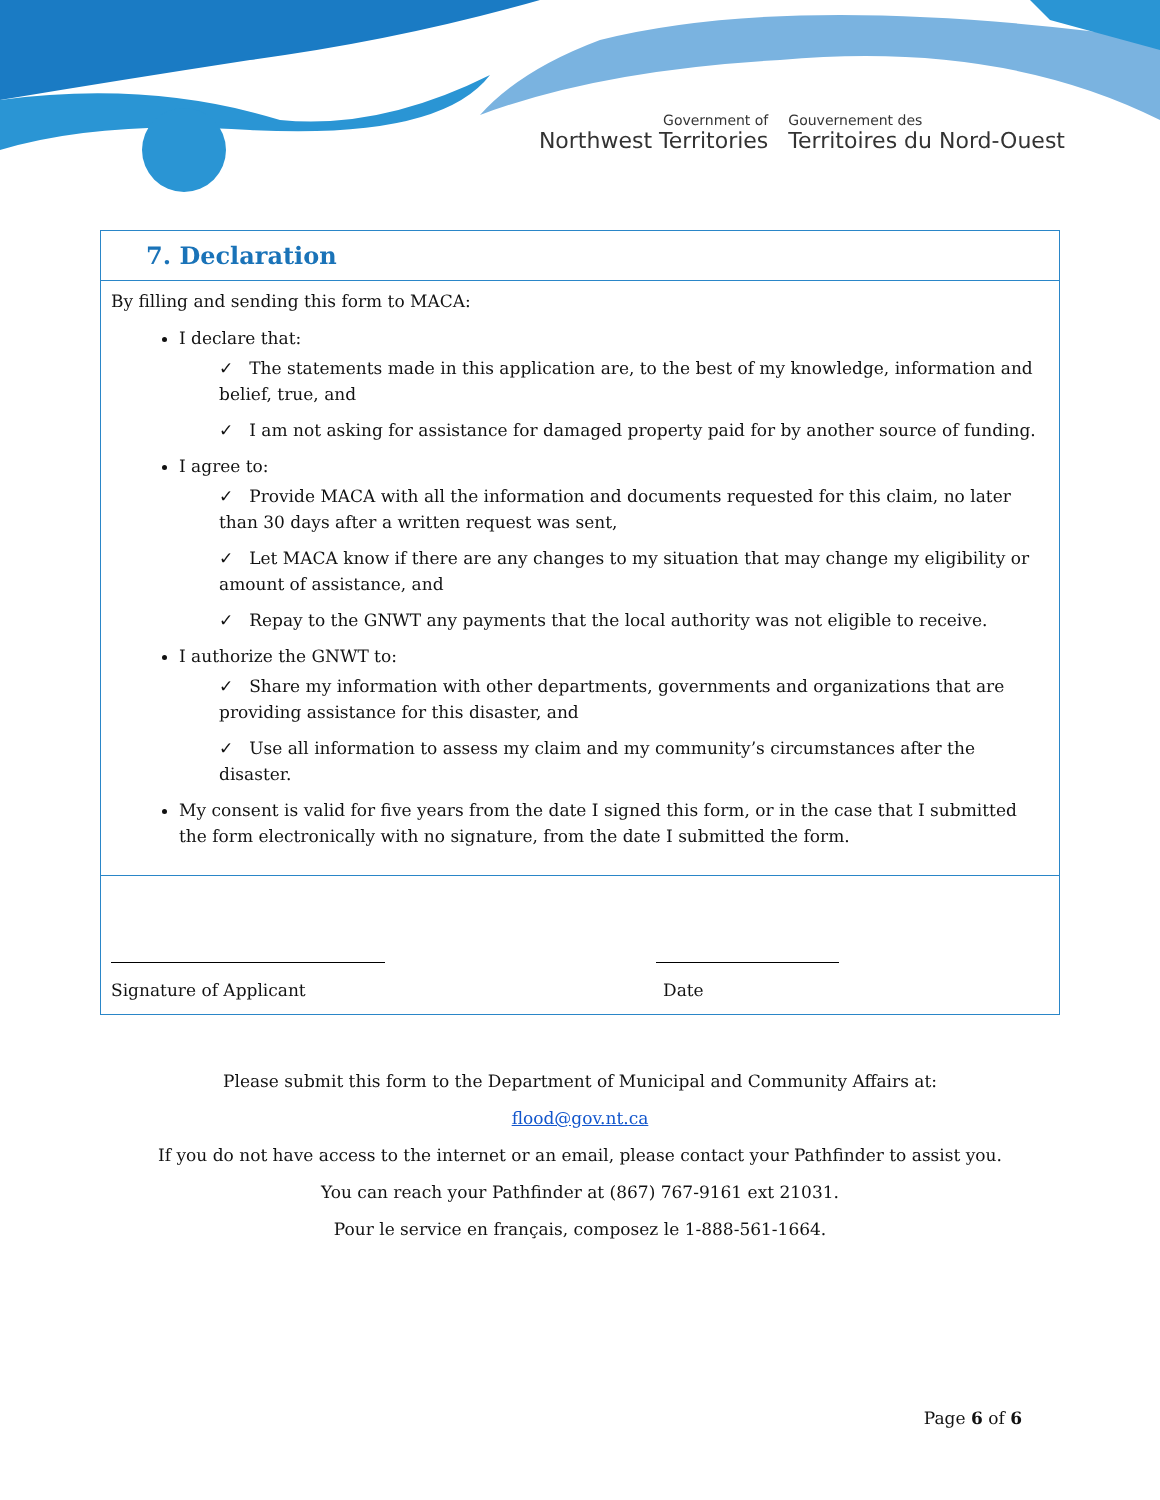Government of
Northwest Territories
Gouvernement des
Territoires du Nord-Ouest
7. Declaration
By filling and sending this form to MACA:
I declare that:
✓ The statements made in this application are, to the best of my knowledge, information and belief, true, and
✓ I am not asking for assistance for damaged property paid for by another source of funding.
I agree to:
✓ Provide MACA with all the information and documents requested for this claim, no later than 30 days after a written request was sent,
✓ Let MACA know if there are any changes to my situation that may change my eligibility or amount of assistance, and
✓ Repay to the GNWT any payments that the local authority was not eligible to receive.
I authorize the GNWT to:
✓ Share my information with other departments, governments and organizations that are providing assistance for this disaster, and
✓ Use all information to assess my claim and my community’s circumstances after the disaster.
My consent is valid for five years from the date I signed this form, or in the case that I submitted the form electronically with no signature, from the date I submitted the form.
Signature of Applicant Date
Please submit this form to the Department of Municipal and Community Affairs at:
flood@gov.nt.ca
If you do not have access to the internet or an email, please contact your Pathfinder to assist you.
You can reach your Pathfinder at (867) 767-9161 ext 21031.
Pour le service en français, composez le 1-888-561-1664.
Page 6 of 6